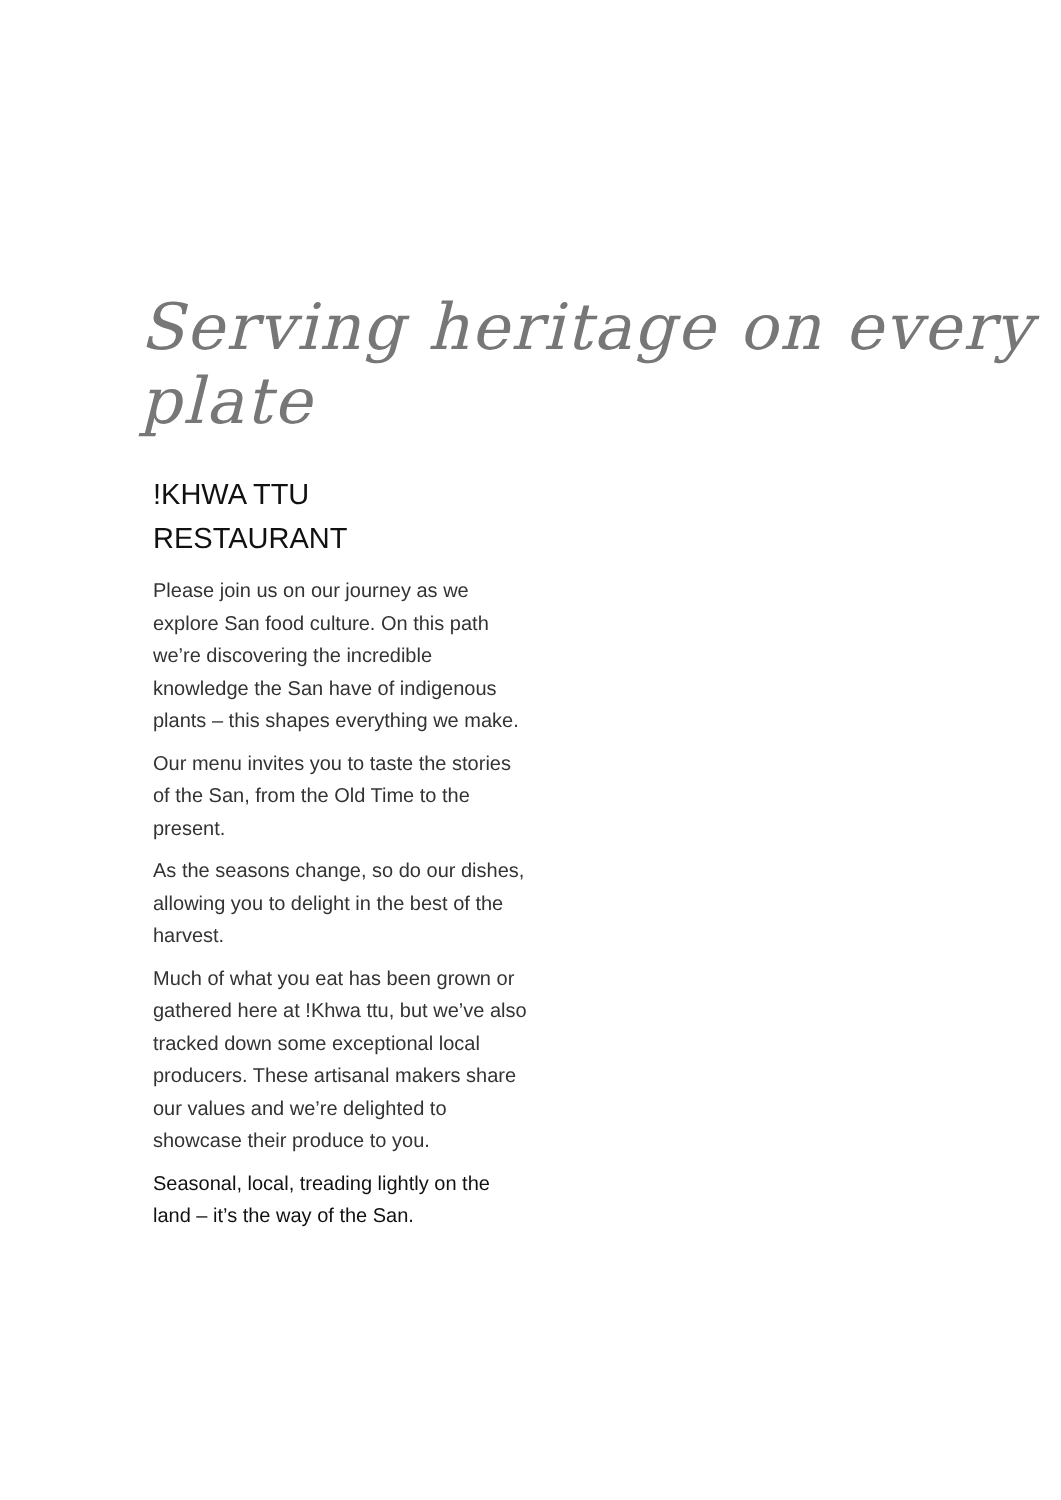Serving heritage on every plate
!KHWA TTU
RESTAURANT
Please join us on our journey as we explore San food culture. On this path we’re discovering the incredible knowledge the San have of indigenous plants – this shapes everything we make.
Our menu invites you to taste the stories of the San, from the Old Time to the present.
As the seasons change, so do our dishes, allowing you to delight in the best of the harvest.
Much of what you eat has been grown or gathered here at !Khwa ttu, but we’ve also tracked down some exceptional local producers. These artisanal makers share our values and we’re delighted to showcase their produce to you.
Seasonal, local, treading lightly on the land – it’s the way of the San.